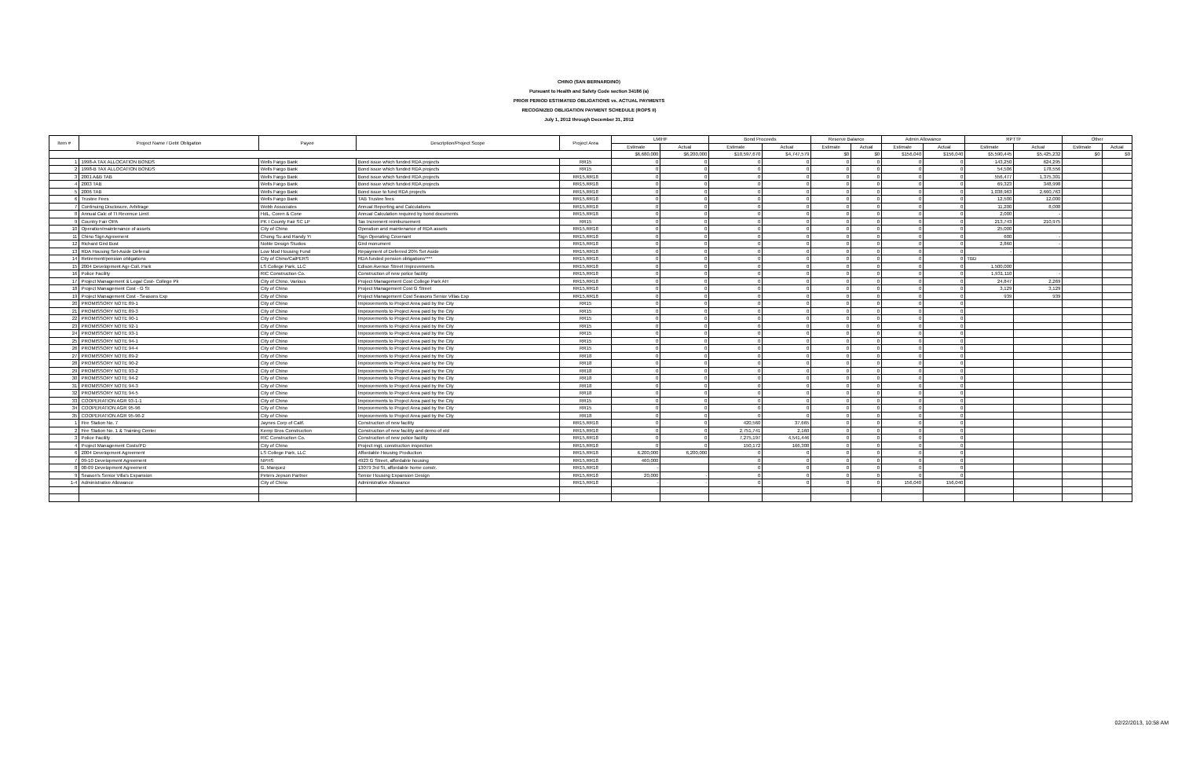CHINO (SAN BERNARDINO)
Pursuant to Health and Safety Code section 34186 (a)
PRIOR PERIOD ESTIMATED OBLIGATIONS vs. ACTUAL PAYMENTS
RECOGNIZED OBLIGATION PAYMENT SCHEDULE (ROPS II)
July 1, 2012 through December 31, 2012
| Item # | Project Name / Debt Obligation | Payee | Description/Project Scope | Project Area | LMIHF | | Bond Proceeds | | Reserve Balance | | Admin Allowance | | RPTTF | | Other | |
| --- | --- | --- | --- | --- | --- | --- | --- | --- | --- | --- | --- | --- | --- | --- | --- | --- |
| | | | | | Estimate | Actual | Estimate | Actual | Estimate | Actual | Estimate | Actual | Estimate | Actual | Estimate | Actual |
| | | | | | $6,680,000 | $6,200,000 | $10,597,670 | $4,747,579 | $0 | $0 | $156,040 | $156,040 | $5,590,445 | $5,425,232 | $0 | $0 |
| 1 | 1998-A TAX ALLOCATION BONDS | Wells Fargo Bank | Bond issue which funded RDA projects | RR15 | 0 | 0 | 0 | 0 | 0 | 0 | 0 | 0 | 143,250 | 624,295 | | |
| 2 | 1998-B TAX ALLOCATION BONDS | Wells Fargo Bank | Bond issue which funded RDA projects | RR15 | 0 | 0 | 0 | 0 | 0 | 0 | 0 | 0 | 54,506 | 178,556 | | |
| 3 | 2001 A&B TAB | Wells Fargo Bank | Bond issue which funded RDA projects | RR15,RR18 | 0 | 0 | 0 | 0 | 0 | 0 | 0 | 0 | 556,477 | 1,375,301 | | |
| 4 | 2003 TAB | Wells Fargo Bank | Bond issue which funded RDA projects | RR15,RR18 | 0 | 0 | 0 | 0 | 0 | 0 | 0 | 0 | 69,323 | 348,998 | | |
| 5 | 2006 TAB | Wells Fargo Bank | Bond issue to fund RDA projects | RR15,RR18 | 0 | 0 | 0 | 0 | 0 | 0 | 0 | 0 | 1,038,963 | 2,660,763 | | |
| 6 | Trustee Fees | Wells Fargo Bank | TAB Trustee fees | RR15,RR18 | 0 | 0 | 0 | 0 | 0 | 0 | 0 | 0 | 12,500 | 12,000 | | |
| 7 | Continuing Disclosure, Arbitrage | Webb Associates | Annual Reporting and Calculations | RR15,RR18 | 0 | 0 | 0 | 0 | 0 | 0 | 0 | 0 | 11,200 | 8,008 | | |
| 8 | Annual Calc of TI Revenue Limit | HdL, Coren & Cone | Annual Calculation required by bond documents | RR15,RR18 | 0 | 0 | 0 | 0 | 0 | 0 | 0 | 0 | 2,000 | - | | |
| 9 | Country Fair OPA | PK I County Fair SC LP | Tax Increment reimbursement | RR15 | 0 | 0 | 0 | 0 | 0 | 0 | 0 | 0 | 213,743 | 210,975 | | |
| 10 | Operation/maintenance of assets | City of Chino | Operation and maintenance of RDA assets | RR15,RR18 | 0 | 0 | 0 | 0 | 0 | 0 | 0 | 0 | 25,000 | | | |
| 11 | Chino Sign Agreement | Chong Su and Randy Yi | Sign Operating Covenant | RR15,RR18 | 0 | 0 | 0 | 0 | 0 | 0 | 0 | 0 | 600 | - | | |
| 12 | Richard Gird Bust | Noble Design Studios | Gird monument | RR15,RR18 | 0 | 0 | 0 | 0 | 0 | 0 | 0 | 0 | 2,860 | - | | |
| 13 | RDA Housing Set-Aside Deferral | Low Mod Housing Fund | Repayment of Deferred 20% Set Aside | RR15,RR18 | 0 | 0 | 0 | 0 | 0 | 0 | 0 | 0 | - | | | |
| 14 | Retirement/pension obligations | City of Chino/CalPERS | RDA funded pension obligations**** | RR15,RR18 | 0 | 0 | 0 | 0 | 0 | 0 | 0 | 0 | TBD | | | |
| 15 | 2004 Development Agr-Coll. Park | LS College Park, LLC | Edison Avenue Street Improvements | RR15,RR18 | 0 | 0 | 0 | 0 | 0 | 0 | 0 | 0 | 1,500,000 | | | |
| 16 | Police Facility | RIC Construction Co. | Construction of new police facility | RR15,RR18 | 0 | 0 | 0 | 0 | 0 | 0 | 0 | 0 | 1,931,110 | - | | |
| 17 | Project Management & Legal Cost- College Pk | City of Chino, Various | Project Management Cost College Park AH | RR15,RR18 | 0 | 0 | 0 | 0 | 0 | 0 | 0 | 0 | 24,847 | 2,269 | | |
| 18 | Project Management Cost - G St | City of Chino | Project Management Cost G Street | RR15,RR18 | 0 | 0 | 0 | 0 | 0 | 0 | 0 | 0 | 3,129 | 3,129 | | |
| 19 | Project Management Cost - Seasons Exp | City of Chino | Project Management Cost Seasons Senior Villas Exp | RR15,RR18 | 0 | 0 | 0 | 0 | 0 | 0 | 0 | 0 | 939 | 939 | | |
| 20 | PROMISSORY NOTE 89-1 | City of Chino | Improvements to Project Area paid by the City | RR15 | 0 | 0 | 0 | 0 | 0 | 0 | 0 | 0 | | | | |
| 21 | PROMISSORY NOTE 89-3 | City of Chino | Improvements to Project Area paid by the City | RR15 | 0 | 0 | 0 | 0 | 0 | 0 | 0 | 0 | | | | |
| 22 | PROMISSORY NOTE 90-1 | City of Chino | Improvements to Project Area paid by the City | RR15 | 0 | 0 | 0 | 0 | 0 | 0 | 0 | 0 | | | | |
| 23 | PROMISSORY NOTE 92-1 | City of Chino | Improvements to Project Area paid by the City | RR15 | 0 | 0 | 0 | 0 | 0 | 0 | 0 | 0 | | | | |
| 24 | PROMISSORY NOTE 93-1 | City of Chino | Improvements to Project Area paid by the City | RR15 | 0 | 0 | 0 | 0 | 0 | 0 | 0 | 0 | | | | |
| 25 | PROMISSORY NOTE 94-1 | City of Chino | Improvements to Project Area paid by the City | RR15 | 0 | 0 | 0 | 0 | 0 | 0 | 0 | 0 | | | | |
| 26 | PROMISSORY NOTE 94-4 | City of Chino | Improvements to Project Area paid by the City | RR15 | 0 | 0 | 0 | 0 | 0 | 0 | 0 | 0 | | | | |
| 27 | PROMISSORY NOTE 89-2 | City of Chino | Improvements to Project Area paid by the City | RR18 | 0 | 0 | 0 | 0 | 0 | 0 | 0 | 0 | | | | |
| 28 | PROMISSORY NOTE 90-2 | City of Chino | Improvements to Project Area paid by the City | RR18 | 0 | 0 | 0 | 0 | 0 | 0 | 0 | 0 | | | | |
| 29 | PROMISSORY NOTE 93-2 | City of Chino | Improvements to Project Area paid by the City | RR18 | 0 | 0 | 0 | 0 | 0 | 0 | 0 | 0 | | | | |
| 30 | PROMISSORY NOTE 94-2 | City of Chino | Improvements to Project Area paid by the City | RR18 | 0 | 0 | 0 | 0 | 0 | 0 | 0 | 0 | | | | |
| 31 | PROMISSORY NOTE 94-3 | City of Chino | Improvements to Project Area paid by the City | RR18 | 0 | 0 | 0 | 0 | 0 | 0 | 0 | 0 | | | | |
| 32 | PROMISSORY NOTE 94-5 | City of Chino | Improvements to Project Area paid by the City | RR18 | 0 | 0 | 0 | 0 | 0 | 0 | 0 | 0 | | | | |
| 33 | COOPERATION AGR 93-1-1 | City of Chino | Improvements to Project Area paid by the City | RR15 | 0 | 0 | 0 | 0 | 0 | 0 | 0 | 0 | | | | |
| 34 | COOPERATION AGR 95-96 | City of Chino | Improvements to Project Area paid by the City | RR15 | 0 | 0 | 0 | 0 | 0 | 0 | 0 | 0 | | | | |
| 35 | COOPERATION AGR 95-96-2 | City of Chino | Improvements to Project Area paid by the City | RR18 | 0 | 0 | 0 | 0 | 0 | 0 | 0 | 0 | | | | |
| 1 | Fire Station No. 7 | Jaynes Corp of Calif. | Construction of new facility | RR15,RR18 | 0 | 0 | 420,560 | 37,665 | 0 | 0 | 0 | 0 | | | | |
| 2 | Fire Station No. 1 & Training Center | Kemp Bros Construction | Construction of new facility and demo of old | RR15,RR18 | 0 | 0 | 2,751,741 | 2,160 | 0 | 0 | 0 | 0 | | | | |
| 3 | Police Facility | RIC Construction Co. | Construction of new police facility | RR15,RR18 | 0 | 0 | 7,275,197 | 4,541,446 | 0 | 0 | 0 | 0 | | | | |
| 4 | Project Management Costs/PD | City of Chino | Project mgt, construction inspection | RR15,RR18 | 0 | 0 | 150,172 | 166,308 | 0 | 0 | 0 | 0 | | | | |
| 6 | 2004 Development Agreement | LS College Park, LLC | Affordable Housing Production | RR15,RR18 | 6,200,000 | 6,200,000 | 0 | 0 | 0 | 0 | 0 | 0 | | | | |
| 7 | 09-10 Development Agreement | NPHS | 4923 G Street, affordable housing | RR15,RR18 | 460,000 | | 0 | 0 | 0 | 0 | 0 | 0 | | | | |
| 8 | 08-09 Development Agreement | G. Marquez | 13079 3rd St, affordable home constr. | RR15,RR18 | - | | 0 | 0 | 0 | 0 | 0 | 0 | | | | |
| 9 | Season's Senior Villa's Expansion | Peters Jepson Partner | Senior Housing Expansion Design | RR15,RR18 | 20,000 | - | 0 | 0 | 0 | 0 | 0 | 0 | | | | |
| 1-4 | Administrative Allowance | City of Chino | Administrative Allowance | RR15,RR18 | - | - | 0 | 0 | 0 | 0 | 156,040 | 156,040 | | | | |
02/22/2013, 10:58 AM